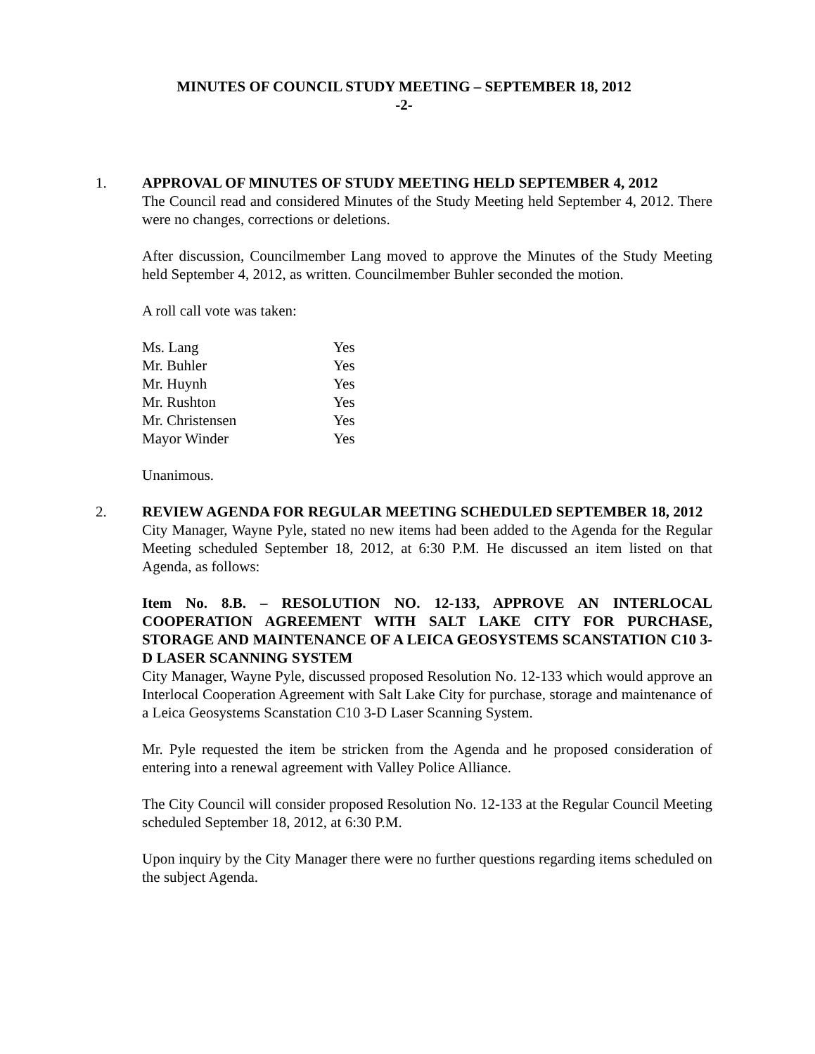MINUTES OF COUNCIL STUDY MEETING – SEPTEMBER 18, 2012
-2-
1.
APPROVAL OF MINUTES OF STUDY MEETING HELD SEPTEMBER 4, 2012
The Council read and considered Minutes of the Study Meeting held September 4, 2012. There were no changes, corrections or deletions.
After discussion, Councilmember Lang moved to approve the Minutes of the Study Meeting held September 4, 2012, as written. Councilmember Buhler seconded the motion.
A roll call vote was taken:
| Ms. Lang | Yes |
| Mr. Buhler | Yes |
| Mr. Huynh | Yes |
| Mr. Rushton | Yes |
| Mr. Christensen | Yes |
| Mayor Winder | Yes |
Unanimous.
2.
REVIEW AGENDA FOR REGULAR MEETING SCHEDULED SEPTEMBER 18, 2012
City Manager, Wayne Pyle, stated no new items had been added to the Agenda for the Regular Meeting scheduled September 18, 2012, at 6:30 P.M. He discussed an item listed on that Agenda, as follows:
Item No. 8.B. – RESOLUTION NO. 12-133, APPROVE AN INTERLOCAL COOPERATION AGREEMENT WITH SALT LAKE CITY FOR PURCHASE, STORAGE AND MAINTENANCE OF A LEICA GEOSYSTEMS SCANSTATION C10 3-D LASER SCANNING SYSTEM
City Manager, Wayne Pyle, discussed proposed Resolution No. 12-133 which would approve an Interlocal Cooperation Agreement with Salt Lake City for purchase, storage and maintenance of a Leica Geosystems Scanstation C10 3-D Laser Scanning System.
Mr. Pyle requested the item be stricken from the Agenda and he proposed consideration of entering into a renewal agreement with Valley Police Alliance.
The City Council will consider proposed Resolution No. 12-133 at the Regular Council Meeting scheduled September 18, 2012, at 6:30 P.M.
Upon inquiry by the City Manager there were no further questions regarding items scheduled on the subject Agenda.